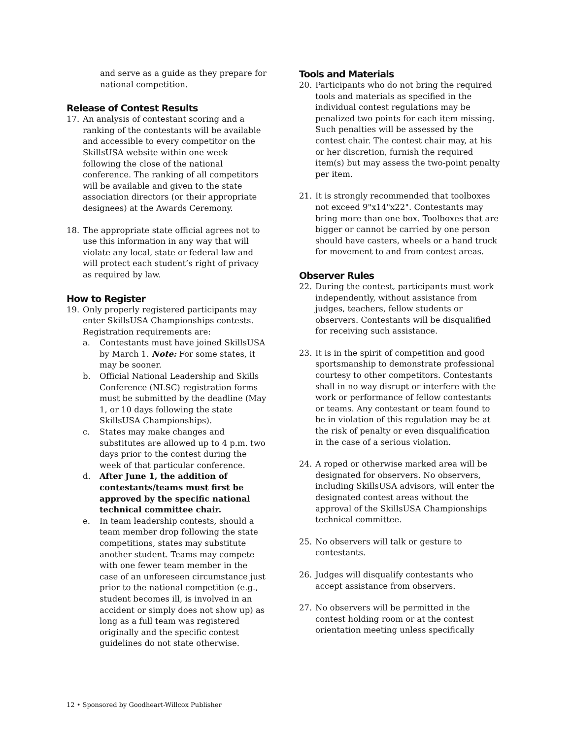and serve as a guide as they prepare for national competition.
Release of Contest Results
17. An analysis of contestant scoring and a ranking of the contestants will be available and accessible to every competitor on the SkillsUSA website within one week following the close of the national conference. The ranking of all competitors will be available and given to the state association directors (or their appropriate designees) at the Awards Ceremony.
18. The appropriate state official agrees not to use this information in any way that will violate any local, state or federal law and will protect each student’s right of privacy as required by law.
How to Register
19. Only properly registered participants may enter SkillsUSA Championships contests. Registration requirements are:
a. Contestants must have joined SkillsUSA by March 1. Note: For some states, it may be sooner.
b. Official National Leadership and Skills Conference (NLSC) registration forms must be submitted by the deadline (May 1, or 10 days following the state SkillsUSA Championships).
c. States may make changes and substitutes are allowed up to 4 p.m. two days prior to the contest during the week of that particular conference.
d. After June 1, the addition of contestants/teams must first be approved by the specific national technical committee chair.
e. In team leadership contests, should a team member drop following the state competitions, states may substitute another student. Teams may compete with one fewer team member in the case of an unforeseen circumstance just prior to the national competition (e.g., student becomes ill, is involved in an accident or simply does not show up) as long as a full team was registered originally and the specific contest guidelines do not state otherwise.
Tools and Materials
20. Participants who do not bring the required tools and materials as specified in the individual contest regulations may be penalized two points for each item missing. Such penalties will be assessed by the contest chair. The contest chair may, at his or her discretion, furnish the required item(s) but may assess the two-point penalty per item.
21. It is strongly recommended that toolboxes not exceed 9"x14"x22". Contestants may bring more than one box. Toolboxes that are bigger or cannot be carried by one person should have casters, wheels or a hand truck for movement to and from contest areas.
Observer Rules
22. During the contest, participants must work independently, without assistance from judges, teachers, fellow students or observers. Contestants will be disqualified for receiving such assistance.
23. It is in the spirit of competition and good sportsmanship to demonstrate professional courtesy to other competitors. Contestants shall in no way disrupt or interfere with the work or performance of fellow contestants or teams. Any contestant or team found to be in violation of this regulation may be at the risk of penalty or even disqualification in the case of a serious violation.
24. A roped or otherwise marked area will be designated for observers. No observers, including SkillsUSA advisors, will enter the designated contest areas without the approval of the SkillsUSA Championships technical committee.
25. No observers will talk or gesture to contestants.
26. Judges will disqualify contestants who accept assistance from observers.
27. No observers will be permitted in the contest holding room or at the contest orientation meeting unless specifically
12 • Sponsored by Goodheart-Willcox Publisher